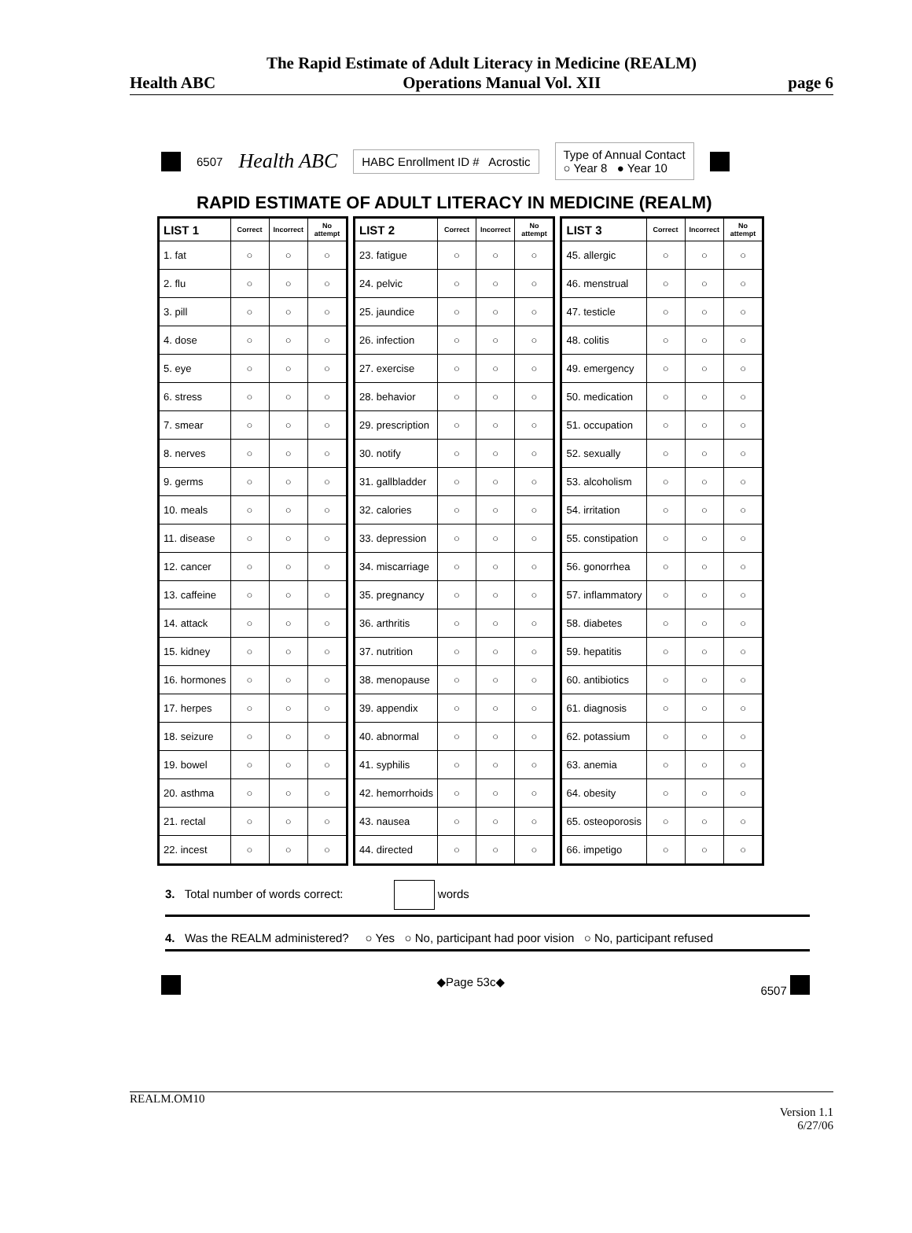The Rapid Estimate of Adult Literacy in Medicine (REALM)
Health ABC Operations Manual Vol. XII page 6
6507 Health ABC
HABC Enrollment ID # Acrostic
Type of Annual Contact
○ Year 8 ● Year 10
RAPID ESTIMATE OF ADULT LITERACY IN MEDICINE (REALM)
| LIST 1 | Correct | Incorrect | No attempt |
| --- | --- | --- | --- |
| 1. fat | ○ | ○ | ○ |
| 2. flu | ○ | ○ | ○ |
| 3. pill | ○ | ○ | ○ |
| 4. dose | ○ | ○ | ○ |
| 5. eye | ○ | ○ | ○ |
| 6. stress | ○ | ○ | ○ |
| 7. smear | ○ | ○ | ○ |
| 8. nerves | ○ | ○ | ○ |
| 9. germs | ○ | ○ | ○ |
| 10. meals | ○ | ○ | ○ |
| 11. disease | ○ | ○ | ○ |
| 12. cancer | ○ | ○ | ○ |
| 13. caffeine | ○ | ○ | ○ |
| 14. attack | ○ | ○ | ○ |
| 15. kidney | ○ | ○ | ○ |
| 16. hormones | ○ | ○ | ○ |
| 17. herpes | ○ | ○ | ○ |
| 18. seizure | ○ | ○ | ○ |
| 19. bowel | ○ | ○ | ○ |
| 20. asthma | ○ | ○ | ○ |
| 21. rectal | ○ | ○ | ○ |
| 22. incest | ○ | ○ | ○ |
| LIST 2 | Correct | Incorrect | No attempt |
| --- | --- | --- | --- |
| 23. fatigue | ○ | ○ | ○ |
| 24. pelvic | ○ | ○ | ○ |
| 25. jaundice | ○ | ○ | ○ |
| 26. infection | ○ | ○ | ○ |
| 27. exercise | ○ | ○ | ○ |
| 28. behavior | ○ | ○ | ○ |
| 29. prescription | ○ | ○ | ○ |
| 30. notify | ○ | ○ | ○ |
| 31. gallbladder | ○ | ○ | ○ |
| 32. calories | ○ | ○ | ○ |
| 33. depression | ○ | ○ | ○ |
| 34. miscarriage | ○ | ○ | ○ |
| 35. pregnancy | ○ | ○ | ○ |
| 36. arthritis | ○ | ○ | ○ |
| 37. nutrition | ○ | ○ | ○ |
| 38. menopause | ○ | ○ | ○ |
| 39. appendix | ○ | ○ | ○ |
| 40. abnormal | ○ | ○ | ○ |
| 41. syphilis | ○ | ○ | ○ |
| 42. hemorrhoids | ○ | ○ | ○ |
| 43. nausea | ○ | ○ | ○ |
| 44. directed | ○ | ○ | ○ |
| LIST 3 | Correct | Incorrect | No attempt |
| --- | --- | --- | --- |
| 45. allergic | ○ | ○ | ○ |
| 46. menstrual | ○ | ○ | ○ |
| 47. testicle | ○ | ○ | ○ |
| 48. colitis | ○ | ○ | ○ |
| 49. emergency | ○ | ○ | ○ |
| 50. medication | ○ | ○ | ○ |
| 51. occupation | ○ | ○ | ○ |
| 52. sexually | ○ | ○ | ○ |
| 53. alcoholism | ○ | ○ | ○ |
| 54. irritation | ○ | ○ | ○ |
| 55. constipation | ○ | ○ | ○ |
| 56. gonorrhea | ○ | ○ | ○ |
| 57. inflammatory | ○ | ○ | ○ |
| 58. diabetes | ○ | ○ | ○ |
| 59. hepatitis | ○ | ○ | ○ |
| 60. antibiotics | ○ | ○ | ○ |
| 61. diagnosis | ○ | ○ | ○ |
| 62. potassium | ○ | ○ | ○ |
| 63. anemia | ○ | ○ | ○ |
| 64. obesity | ○ | ○ | ○ |
| 65. osteoporosis | ○ | ○ | ○ |
| 66. impetigo | ○ | ○ | ○ |
3. Total number of words correct: words
4. Was the REALM administered? ○ Yes ○ No, participant had poor vision ○ No, participant refused
◆Page 53c◆ 6507
REALM.OM10
Version 1.1
6/27/06